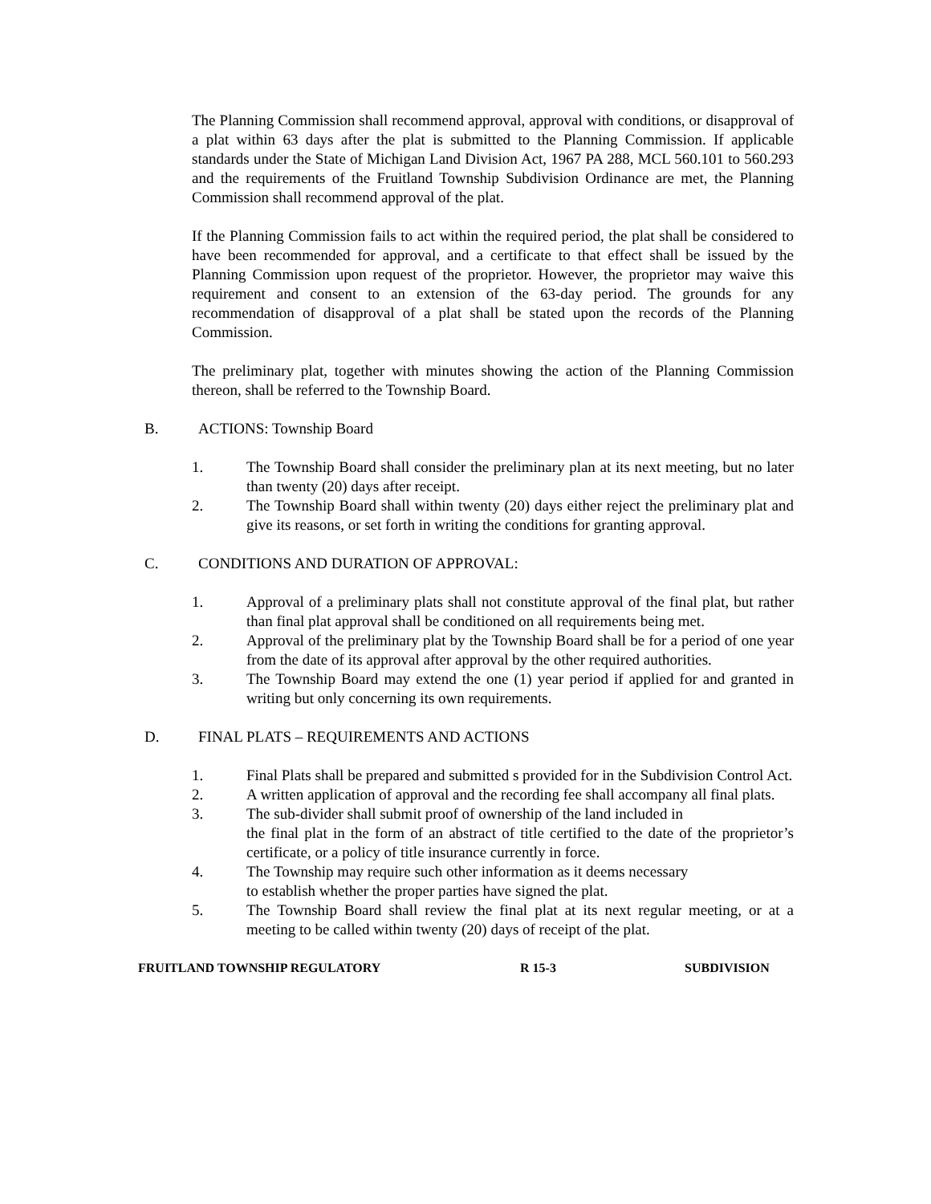The Planning Commission shall recommend approval, approval with conditions, or disapproval of a plat within 63 days after the plat is submitted to the Planning Commission. If applicable standards under the State of Michigan Land Division Act, 1967 PA 288, MCL 560.101 to 560.293 and the requirements of the Fruitland Township Subdivision Ordinance are met, the Planning Commission shall recommend approval of the plat.
If the Planning Commission fails to act within the required period, the plat shall be considered to have been recommended for approval, and a certificate to that effect shall be issued by the Planning Commission upon request of the proprietor. However, the proprietor may waive this requirement and consent to an extension of the 63-day period. The grounds for any recommendation of disapproval of a plat shall be stated upon the records of the Planning Commission.
The preliminary plat, together with minutes showing the action of the Planning Commission thereon, shall be referred to the Township Board.
B. ACTIONS: Township Board
1. The Township Board shall consider the preliminary plan at its next meeting, but no later than twenty (20) days after receipt.
2. The Township Board shall within twenty (20) days either reject the preliminary plat and give its reasons, or set forth in writing the conditions for granting approval.
C. CONDITIONS AND DURATION OF APPROVAL:
1. Approval of a preliminary plats shall not constitute approval of the final plat, but rather than final plat approval shall be conditioned on all requirements being met.
2. Approval of the preliminary plat by the Township Board shall be for a period of one year from the date of its approval after approval by the other required authorities.
3. The Township Board may extend the one (1) year period if applied for and granted in writing but only concerning its own requirements.
D. FINAL PLATS – REQUIREMENTS AND ACTIONS
1. Final Plats shall be prepared and submitted s provided for in the Subdivision Control Act.
2. A written application of approval and the recording fee shall accompany all final plats.
3. The sub-divider shall submit proof of ownership of the land included in
the final plat in the form of an abstract of title certified to the date of the proprietor’s certificate, or a policy of title insurance currently in force.
4. The Township may require such other information as it deems necessary
to establish whether the proper parties have signed the plat.
5. The Township Board shall review the final plat at its next regular meeting, or at a meeting to be called within twenty (20) days of receipt of the plat.
FRUITLAND TOWNSHIP REGULATORY R 15-3 SUBDIVISION